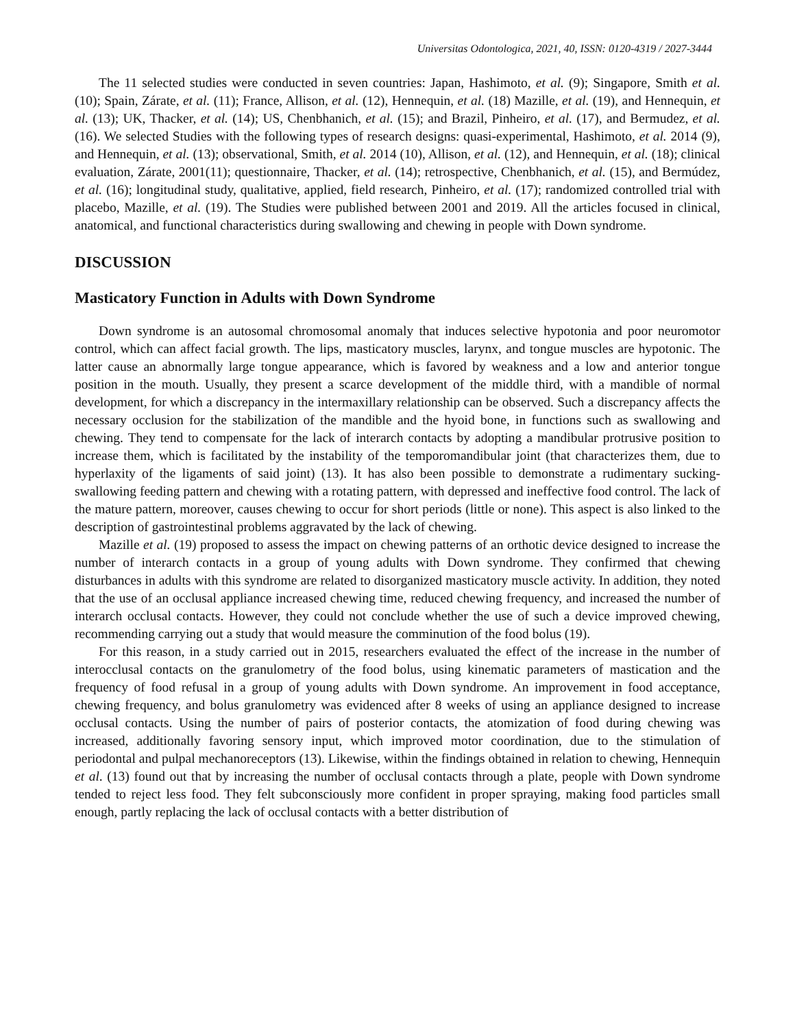Universitas Odontologica, 2021, 40, ISSN: 0120-4319 / 2027-3444
The 11 selected studies were conducted in seven countries: Japan, Hashimoto, et al. (9); Singapore, Smith et al. (10); Spain, Zárate, et al. (11); France, Allison, et al. (12), Hennequin, et al. (18) Mazille, et al. (19), and Hennequin, et al. (13); UK, Thacker, et al. (14); US, Chenbhanich, et al. (15); and Brazil, Pinheiro, et al. (17), and Bermudez, et al. (16). We selected Studies with the following types of research designs: quasi-experimental, Hashimoto, et al. 2014 (9), and Hennequin, et al. (13); observational, Smith, et al. 2014 (10), Allison, et al. (12), and Hennequin, et al. (18); clinical evaluation, Zárate, 2001(11); questionnaire, Thacker, et al. (14); retrospective, Chenbhanich, et al. (15), and Bermúdez, et al. (16); longitudinal study, qualitative, applied, field research, Pinheiro, et al. (17); randomized controlled trial with placebo, Mazille, et al. (19). The Studies were published between 2001 and 2019. All the articles focused in clinical, anatomical, and functional characteristics during swallowing and chewing in people with Down syndrome.
DISCUSSION
Masticatory Function in Adults with Down Syndrome
Down syndrome is an autosomal chromosomal anomaly that induces selective hypotonia and poor neuromotor control, which can affect facial growth. The lips, masticatory muscles, larynx, and tongue muscles are hypotonic. The latter cause an abnormally large tongue appearance, which is favored by weakness and a low and anterior tongue position in the mouth. Usually, they present a scarce development of the middle third, with a mandible of normal development, for which a discrepancy in the intermaxillary relationship can be observed. Such a discrepancy affects the necessary occlusion for the stabilization of the mandible and the hyoid bone, in functions such as swallowing and chewing. They tend to compensate for the lack of interarch contacts by adopting a mandibular protrusive position to increase them, which is facilitated by the instability of the temporomandibular joint (that characterizes them, due to hyperlaxity of the ligaments of said joint) (13). It has also been possible to demonstrate a rudimentary sucking-swallowing feeding pattern and chewing with a rotating pattern, with depressed and ineffective food control. The lack of the mature pattern, moreover, causes chewing to occur for short periods (little or none). This aspect is also linked to the description of gastrointestinal problems aggravated by the lack of chewing.
Mazille et al. (19) proposed to assess the impact on chewing patterns of an orthotic device designed to increase the number of interarch contacts in a group of young adults with Down syndrome. They confirmed that chewing disturbances in adults with this syndrome are related to disorganized masticatory muscle activity. In addition, they noted that the use of an occlusal appliance increased chewing time, reduced chewing frequency, and increased the number of interarch occlusal contacts. However, they could not conclude whether the use of such a device improved chewing, recommending carrying out a study that would measure the comminution of the food bolus (19).
For this reason, in a study carried out in 2015, researchers evaluated the effect of the increase in the number of interocclusal contacts on the granulometry of the food bolus, using kinematic parameters of mastication and the frequency of food refusal in a group of young adults with Down syndrome. An improvement in food acceptance, chewing frequency, and bolus granulometry was evidenced after 8 weeks of using an appliance designed to increase occlusal contacts. Using the number of pairs of posterior contacts, the atomization of food during chewing was increased, additionally favoring sensory input, which improved motor coordination, due to the stimulation of periodontal and pulpal mechanoreceptors (13). Likewise, within the findings obtained in relation to chewing, Hennequin et al. (13) found out that by increasing the number of occlusal contacts through a plate, people with Down syndrome tended to reject less food. They felt subconsciously more confident in proper spraying, making food particles small enough, partly replacing the lack of occlusal contacts with a better distribution of